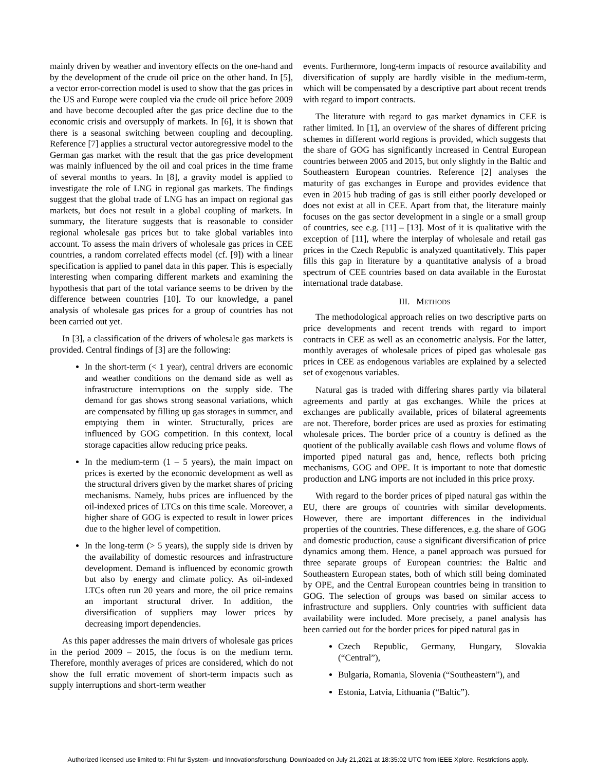mainly driven by weather and inventory effects on the one-hand and by the development of the crude oil price on the other hand. In [5], a vector error-correction model is used to show that the gas prices in the US and Europe were coupled via the crude oil price before 2009 and have become decoupled after the gas price decline due to the economic crisis and oversupply of markets. In [6], it is shown that there is a seasonal switching between coupling and decoupling. Reference [7] applies a structural vector autoregressive model to the German gas market with the result that the gas price development was mainly influenced by the oil and coal prices in the time frame of several months to years. In [8], a gravity model is applied to investigate the role of LNG in regional gas markets. The findings suggest that the global trade of LNG has an impact on regional gas markets, but does not result in a global coupling of markets. In summary, the literature suggests that is reasonable to consider regional wholesale gas prices but to take global variables into account. To assess the main drivers of wholesale gas prices in CEE countries, a random correlated effects model (cf. [9]) with a linear specification is applied to panel data in this paper. This is especially interesting when comparing different markets and examining the hypothesis that part of the total variance seems to be driven by the difference between countries [10]. To our knowledge, a panel analysis of wholesale gas prices for a group of countries has not been carried out yet.
In [3], a classification of the drivers of wholesale gas markets is provided. Central findings of [3] are the following:
In the short-term (< 1 year), central drivers are economic and weather conditions on the demand side as well as infrastructure interruptions on the supply side. The demand for gas shows strong seasonal variations, which are compensated by filling up gas storages in summer, and emptying them in winter. Structurally, prices are influenced by GOG competition. In this context, local storage capacities allow reducing price peaks.
In the medium-term (1 – 5 years), the main impact on prices is exerted by the economic development as well as the structural drivers given by the market shares of pricing mechanisms. Namely, hubs prices are influenced by the oil-indexed prices of LTCs on this time scale. Moreover, a higher share of GOG is expected to result in lower prices due to the higher level of competition.
In the long-term (> 5 years), the supply side is driven by the availability of domestic resources and infrastructure development. Demand is influenced by economic growth but also by energy and climate policy. As oil-indexed LTCs often run 20 years and more, the oil price remains an important structural driver. In addition, the diversification of suppliers may lower prices by decreasing import dependencies.
As this paper addresses the main drivers of wholesale gas prices in the period 2009 – 2015, the focus is on the medium term. Therefore, monthly averages of prices are considered, which do not show the full erratic movement of short-term impacts such as supply interruptions and short-term weather
events. Furthermore, long-term impacts of resource availability and diversification of supply are hardly visible in the medium-term, which will be compensated by a descriptive part about recent trends with regard to import contracts.
The literature with regard to gas market dynamics in CEE is rather limited. In [1], an overview of the shares of different pricing schemes in different world regions is provided, which suggests that the share of GOG has significantly increased in Central European countries between 2005 and 2015, but only slightly in the Baltic and Southeastern European countries. Reference [2] analyses the maturity of gas exchanges in Europe and provides evidence that even in 2015 hub trading of gas is still either poorly developed or does not exist at all in CEE. Apart from that, the literature mainly focuses on the gas sector development in a single or a small group of countries, see e.g. [11] – [13]. Most of it is qualitative with the exception of [11], where the interplay of wholesale and retail gas prices in the Czech Republic is analyzed quantitatively. This paper fills this gap in literature by a quantitative analysis of a broad spectrum of CEE countries based on data available in the Eurostat international trade database.
III. METHODS
The methodological approach relies on two descriptive parts on price developments and recent trends with regard to import contracts in CEE as well as an econometric analysis. For the latter, monthly averages of wholesale prices of piped gas wholesale gas prices in CEE as endogenous variables are explained by a selected set of exogenous variables.
Natural gas is traded with differing shares partly via bilateral agreements and partly at gas exchanges. While the prices at exchanges are publically available, prices of bilateral agreements are not. Therefore, border prices are used as proxies for estimating wholesale prices. The border price of a country is defined as the quotient of the publically available cash flows and volume flows of imported piped natural gas and, hence, reflects both pricing mechanisms, GOG and OPE. It is important to note that domestic production and LNG imports are not included in this price proxy.
With regard to the border prices of piped natural gas within the EU, there are groups of countries with similar developments. However, there are important differences in the individual properties of the countries. These differences, e.g. the share of GOG and domestic production, cause a significant diversification of price dynamics among them. Hence, a panel approach was pursued for three separate groups of European countries: the Baltic and Southeastern European states, both of which still being dominated by OPE, and the Central European countries being in transition to GOG. The selection of groups was based on similar access to infrastructure and suppliers. Only countries with sufficient data availability were included. More precisely, a panel analysis has been carried out for the border prices for piped natural gas in
Czech Republic, Germany, Hungary, Slovakia (“Central”),
Bulgaria, Romania, Slovenia (“Southeastern”), and
Estonia, Latvia, Lithuania (“Baltic”).
Authorized licensed use limited to: FhI fur System- und Innovationsforschung. Downloaded on July 21,2021 at 18:35:02 UTC from IEEE Xplore. Restrictions apply.